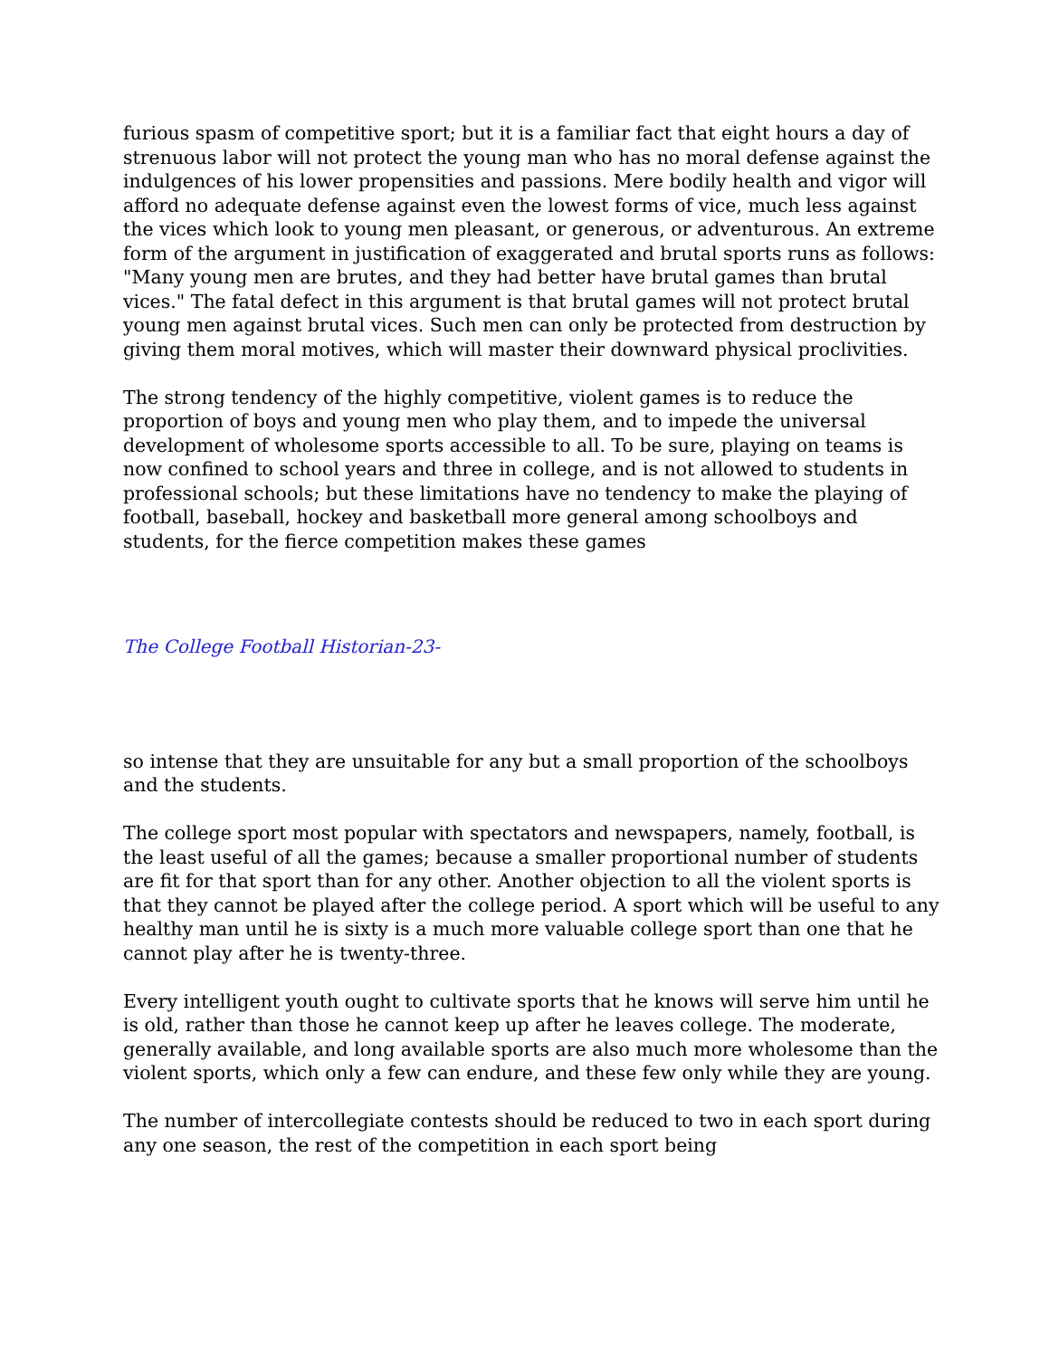furious spasm of competitive sport; but it is a familiar fact that eight hours a day of strenuous labor will not protect the young man who has no moral defense against the indulgences of his lower propensities and passions. Mere bodily health and vigor will afford no adequate defense against even the lowest forms of vice, much less against the vices which look to young men pleasant, or generous, or adventurous. An extreme form of the argument in justification of exaggerated and brutal sports runs as follows:
"Many young men are brutes, and they had better have brutal games than brutal vices." The fatal defect in this argument is that brutal games will not protect brutal young men against brutal vices. Such men can only be protected from destruction by giving them moral motives, which will master their downward physical proclivities.
The strong tendency of the highly competitive, violent games is to reduce the proportion of boys and young men who play them, and to impede the universal development of wholesome sports accessible to all. To be sure, playing on teams is now confined to school years and three in college, and is not allowed to students in professional schools; but these limitations have no tendency to make the playing of football, baseball, hockey and basketball more general among schoolboys and students, for the fierce competition makes these games
The College Football Historian-23-
so intense that they are unsuitable for any but a small proportion of the schoolboys and the students.
The college sport most popular with spectators and newspapers, namely, football, is the least useful of all the games; because a smaller proportional number of students are fit for that sport than for any other. Another objection to all the violent sports is that they cannot be played after the college period. A sport which will be useful to any healthy man until he is sixty is a much more valuable college sport than one that he cannot play after he is twenty-three.
Every intelligent youth ought to cultivate sports that he knows will serve him until he is old, rather than those he cannot keep up after he leaves college. The moderate, generally available, and long available sports are also much more wholesome than the violent sports, which only a few can endure, and these few only while they are young.
The number of intercollegiate contests should be reduced to two in each sport during any one season, the rest of the competition in each sport being